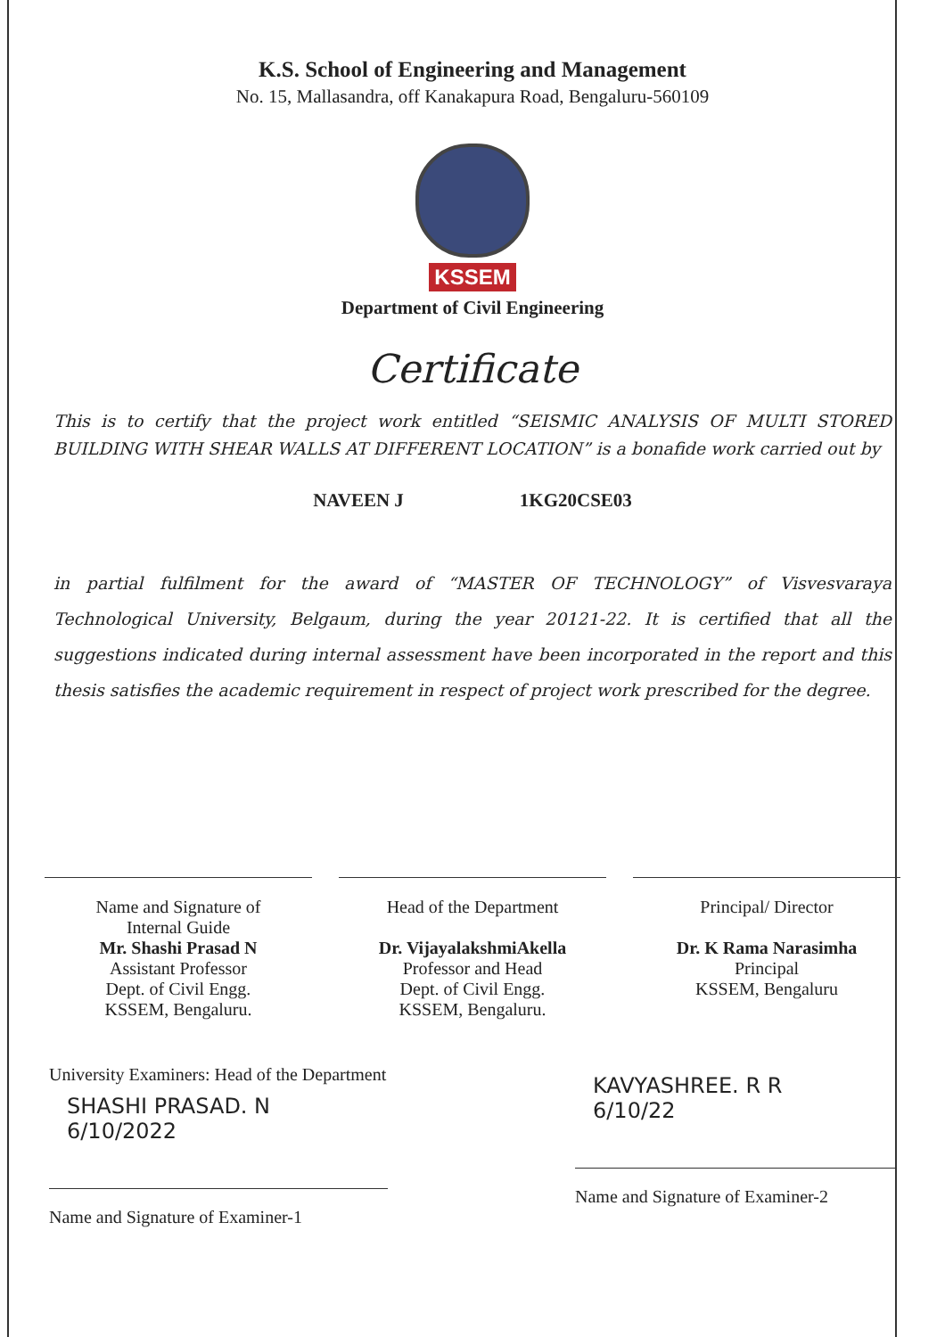K.S. School of Engineering and Management
No. 15, Mallasandra, off Kanakapura Road, Bengaluru-560109
KSSEM
Department of Civil Engineering
Certificate
This is to certify that the project work entitled “SEISMIC ANALYSIS OF MULTI STORED BUILDING WITH SHEAR WALLS AT DIFFERENT LOCATION” is a bonafide work carried out by
NAVEEN J 1KG20CSE03
in partial fulfilment for the award of “MASTER OF TECHNOLOGY” of Visvesvaraya Technological University, Belgaum, during the year 20121-22. It is certified that all the suggestions indicated during internal assessment have been incorporated in the report and this thesis satisfies the academic requirement in respect of project work prescribed for the degree.
Name and Signature of
Internal Guide
Mr. Shashi Prasad N
Assistant Professor
Dept. of Civil Engg.
KSSEM, Bengaluru.
Head of the Department
Dr. VijayalakshmiAkella
Professor and Head
Dept. of Civil Engg.
KSSEM, Bengaluru.
Principal/ Director
Dr. K Rama Narasimha
Principal
KSSEM, Bengaluru
University Examiners: Head of the Department
SHASHI PRASAD. N
6/10/2022
Name and Signature of Examiner-1
KAVYASHREE. R R
6/10/22
Name and Signature of Examiner-2